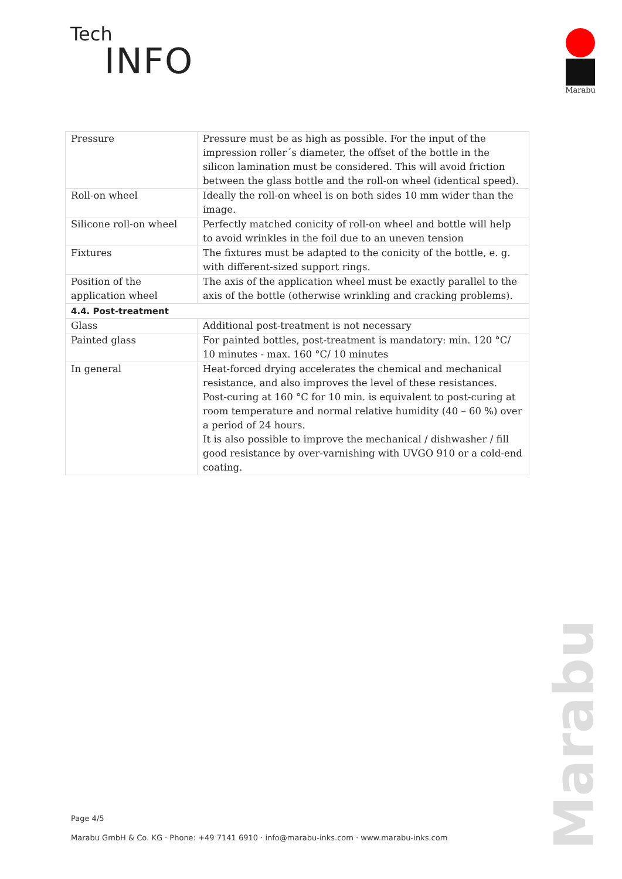Tech
INFO
Marabu
| Pressure | Pressure must be as high as possible. For the input of the impression roller´s diameter, the offset of the bottle in the silicon lamination must be considered. This will avoid friction between the glass bottle and the roll-on wheel (identical speed). |
| Roll-on wheel | Ideally the roll-on wheel is on both sides 10 mm wider than the image. |
| Silicone roll-on wheel | Perfectly matched conicity of roll-on wheel and bottle will help to avoid wrinkles in the foil due to an uneven tension |
| Fixtures | The fixtures must be adapted to the conicity of the bottle, e. g. with different-sized support rings. |
| Position of the application wheel | The axis of the application wheel must be exactly parallel to the axis of the bottle (otherwise wrinkling and cracking problems). |
| 4.4. Post-treatment | |
| --- | --- |
| Glass | Additional post-treatment is not necessary |
| Painted glass | For painted bottles, post-treatment is mandatory: min. 120 °C/ 10 minutes - max. 160 °C/ 10 minutes |
| In general | Heat-forced drying accelerates the chemical and mechanical resistance, and also improves the level of these resistances. Post-curing at 160 °C for 10 min. is equivalent to post-curing at room temperature and normal relative humidity (40 – 60 %) over a period of 24 hours. It is also possible to improve the mechanical / dishwasher / fill good resistance by over-varnishing with UVGO 910 or a cold-end coating. |
Page 4/5
Marabu GmbH & Co. KG · Phone: +49 7141 6910 · info@marabu-inks.com · www.marabu-inks.com
Marabu